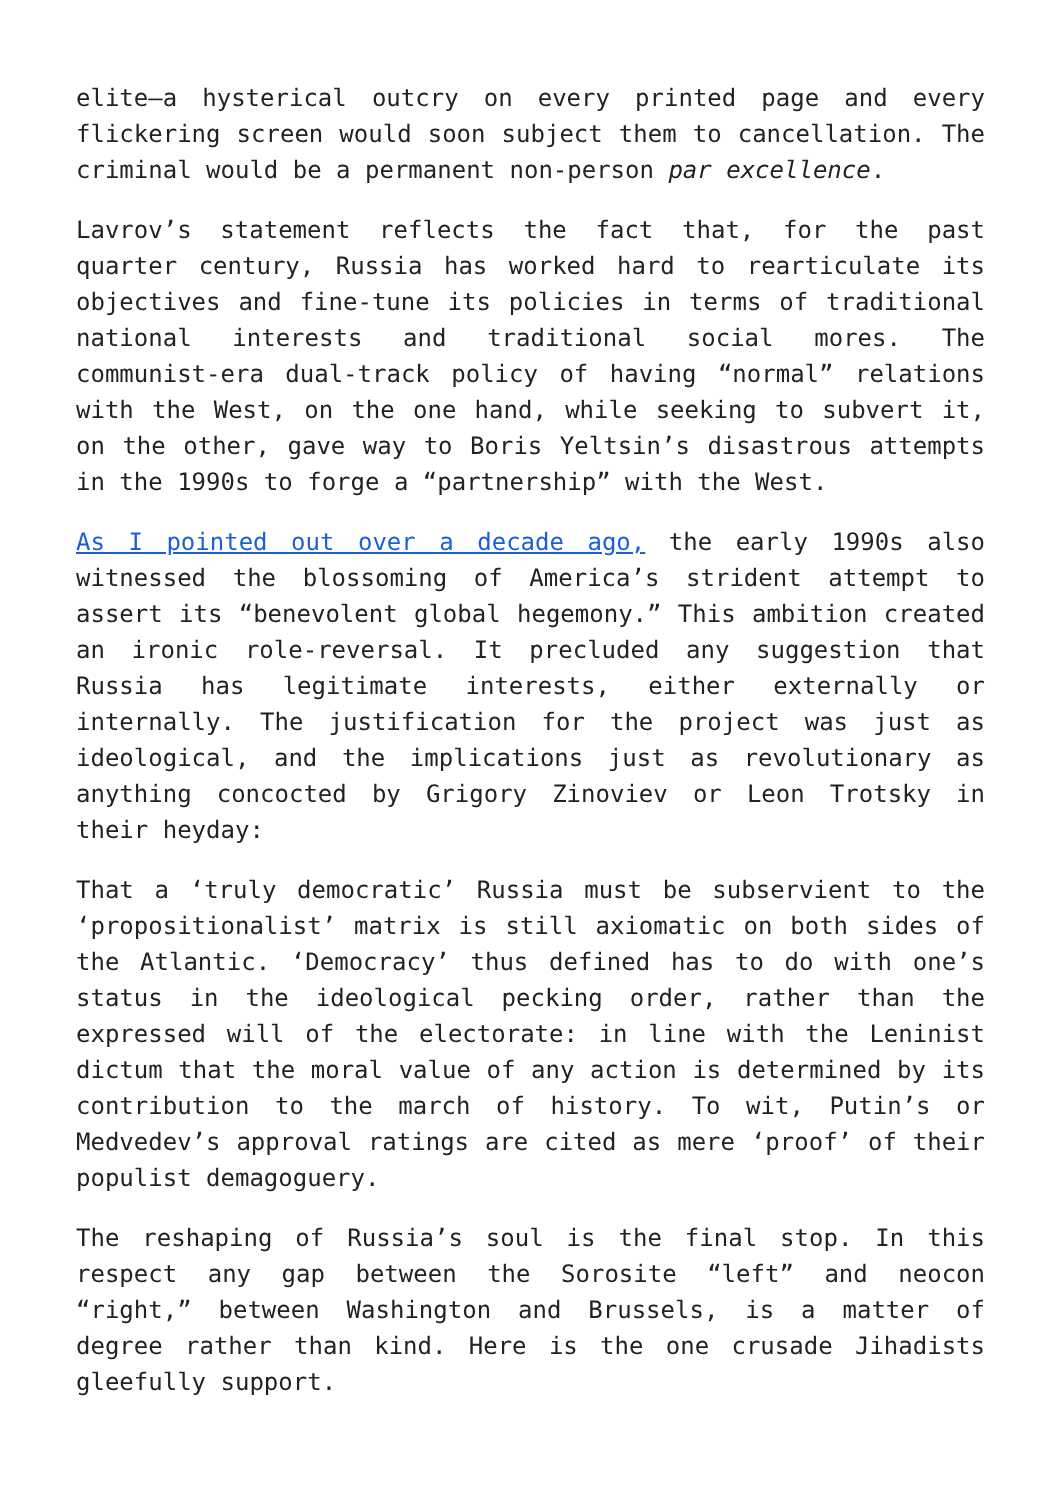elite—a hysterical outcry on every printed page and every flickering screen would soon subject them to cancellation. The criminal would be a permanent non-person par excellence.
Lavrov’s statement reflects the fact that, for the past quarter century, Russia has worked hard to rearticulate its objectives and fine-tune its policies in terms of traditional national interests and traditional social mores. The communist-era dual-track policy of having “normal” relations with the West, on the one hand, while seeking to subvert it, on the other, gave way to Boris Yeltsin’s disastrous attempts in the 1990s to forge a “partnership” with the West.
As I pointed out over a decade ago, the early 1990s also witnessed the blossoming of America’s strident attempt to assert its “benevolent global hegemony.” This ambition created an ironic role-reversal. It precluded any suggestion that Russia has legitimate interests, either externally or internally. The justification for the project was just as ideological, and the implications just as revolutionary as anything concocted by Grigory Zinoviev or Leon Trotsky in their heyday:
That a ‘truly democratic’ Russia must be subservient to the ‘propositionalist’ matrix is still axiomatic on both sides of the Atlantic. ‘Democracy’ thus defined has to do with one’s status in the ideological pecking order, rather than the expressed will of the electorate: in line with the Leninist dictum that the moral value of any action is determined by its contribution to the march of history. To wit, Putin’s or Medvedev’s approval ratings are cited as mere ‘proof’ of their populist demagoguery.
The reshaping of Russia’s soul is the final stop. In this respect any gap between the Sorosite “left” and neocon “right,” between Washington and Brussels, is a matter of degree rather than kind. Here is the one crusade Jihadists gleefully support.